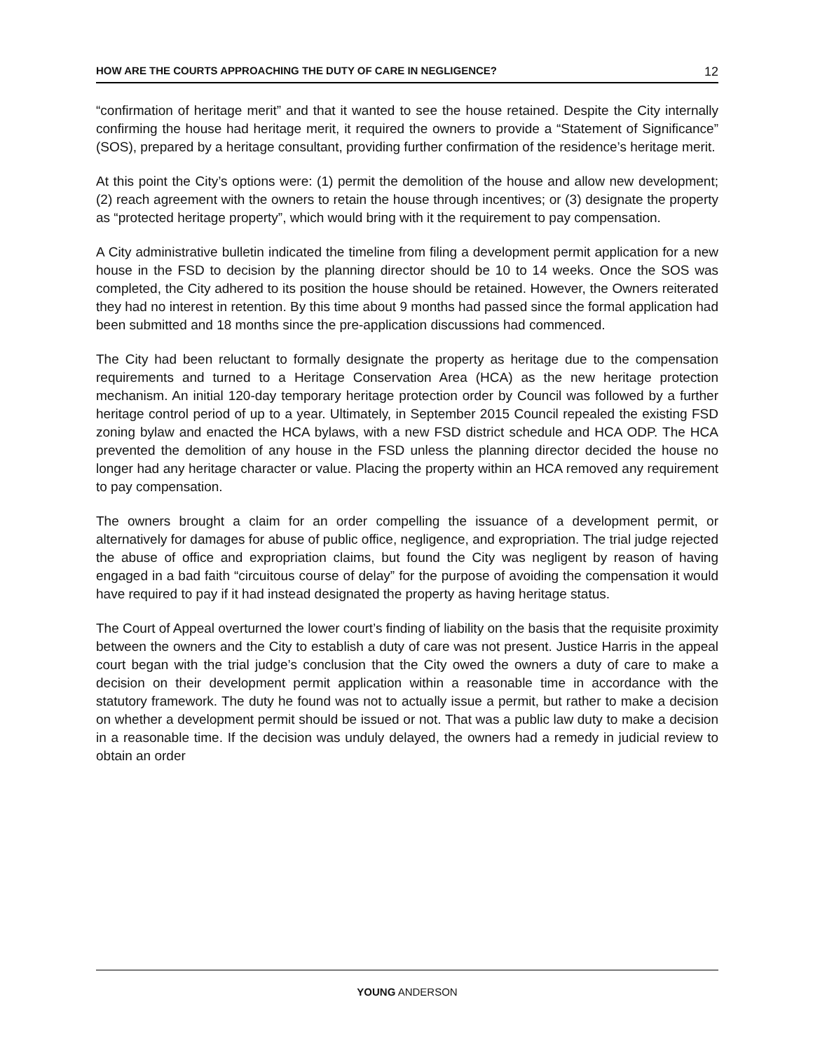HOW ARE THE COURTS APPROACHING THE DUTY OF CARE IN NEGLIGENCE? 12
“confirmation of heritage merit” and that it wanted to see the house retained. Despite the City internally confirming the house had heritage merit, it required the owners to provide a “Statement of Significance” (SOS), prepared by a heritage consultant, providing further confirmation of the residence’s heritage merit.
At this point the City’s options were: (1) permit the demolition of the house and allow new development; (2) reach agreement with the owners to retain the house through incentives; or (3) designate the property as “protected heritage property”, which would bring with it the requirement to pay compensation.
A City administrative bulletin indicated the timeline from filing a development permit application for a new house in the FSD to decision by the planning director should be 10 to 14 weeks. Once the SOS was completed, the City adhered to its position the house should be retained. However, the Owners reiterated they had no interest in retention. By this time about 9 months had passed since the formal application had been submitted and 18 months since the pre-application discussions had commenced.
The City had been reluctant to formally designate the property as heritage due to the compensation requirements and turned to a Heritage Conservation Area (HCA) as the new heritage protection mechanism. An initial 120-day temporary heritage protection order by Council was followed by a further heritage control period of up to a year. Ultimately, in September 2015 Council repealed the existing FSD zoning bylaw and enacted the HCA bylaws, with a new FSD district schedule and HCA ODP. The HCA prevented the demolition of any house in the FSD unless the planning director decided the house no longer had any heritage character or value. Placing the property within an HCA removed any requirement to pay compensation.
The owners brought a claim for an order compelling the issuance of a development permit, or alternatively for damages for abuse of public office, negligence, and expropriation. The trial judge rejected the abuse of office and expropriation claims, but found the City was negligent by reason of having engaged in a bad faith “circuitous course of delay” for the purpose of avoiding the compensation it would have required to pay if it had instead designated the property as having heritage status.
The Court of Appeal overturned the lower court’s finding of liability on the basis that the requisite proximity between the owners and the City to establish a duty of care was not present. Justice Harris in the appeal court began with the trial judge’s conclusion that the City owed the owners a duty of care to make a decision on their development permit application within a reasonable time in accordance with the statutory framework. The duty he found was not to actually issue a permit, but rather to make a decision on whether a development permit should be issued or not. That was a public law duty to make a decision in a reasonable time. If the decision was unduly delayed, the owners had a remedy in judicial review to obtain an order
YOUNG ANDERSON